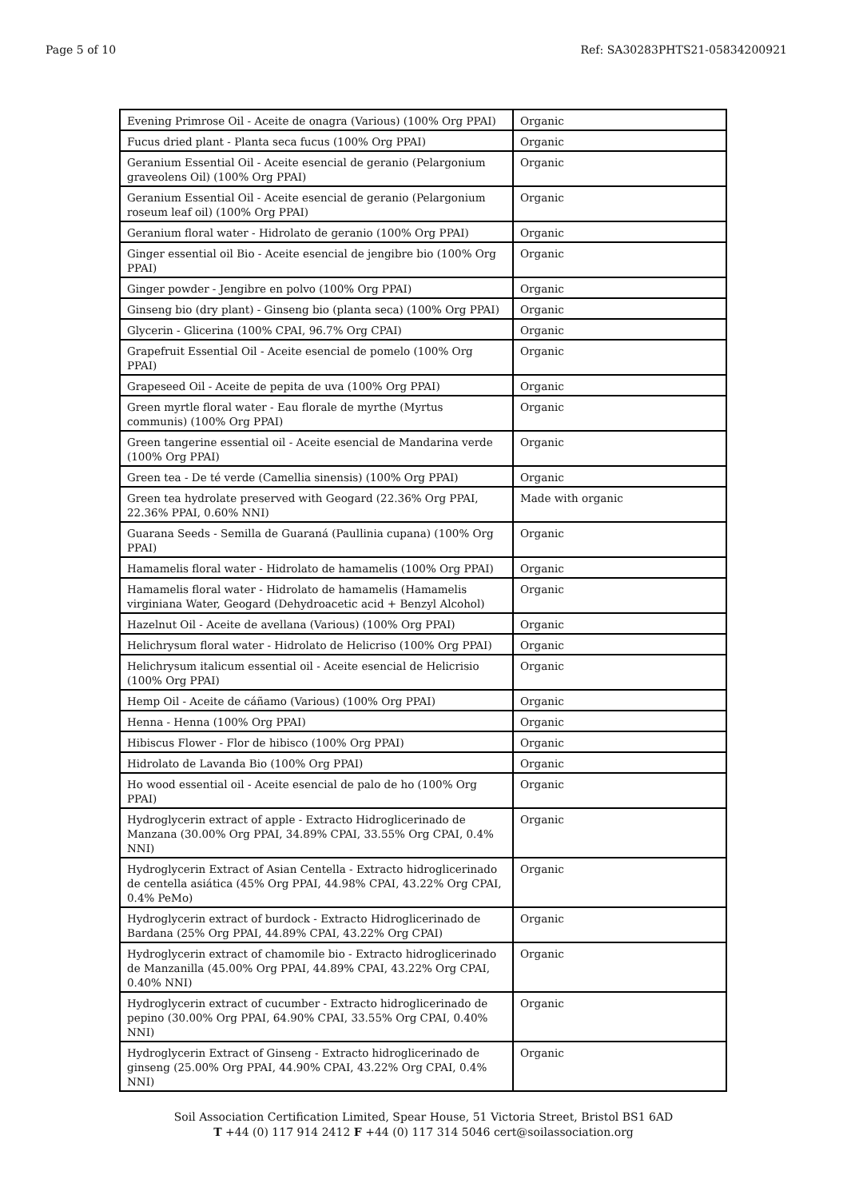Page 5 of 10 Ref: SA30283PHTS21-05834200921
| Evening Primrose Oil - Aceite de onagra (Various) (100% Org PPAI) | Organic |
| Fucus dried plant - Planta seca fucus (100% Org PPAI) | Organic |
| Geranium Essential Oil - Aceite esencial de geranio (Pelargonium graveolens Oil) (100% Org PPAI) | Organic |
| Geranium Essential Oil - Aceite esencial de geranio (Pelargonium roseum leaf oil) (100% Org PPAI) | Organic |
| Geranium floral water - Hidrolato de geranio (100% Org PPAI) | Organic |
| Ginger essential oil Bio - Aceite esencial de jengibre bio (100% Org PPAI) | Organic |
| Ginger powder - Jengibre en polvo (100% Org PPAI) | Organic |
| Ginseng bio (dry plant) - Ginseng bio (planta seca) (100% Org PPAI) | Organic |
| Glycerin - Glicerina (100% CPAI, 96.7% Org CPAI) | Organic |
| Grapefruit Essential Oil - Aceite esencial de pomelo (100% Org PPAI) | Organic |
| Grapeseed Oil - Aceite de pepita de uva (100% Org PPAI) | Organic |
| Green myrtle floral water - Eau florale de myrthe (Myrtus communis) (100% Org PPAI) | Organic |
| Green tangerine essential oil - Aceite esencial de Mandarina verde (100% Org PPAI) | Organic |
| Green tea - De té verde (Camellia sinensis) (100% Org PPAI) | Organic |
| Green tea hydrolate preserved with Geogard (22.36% Org PPAI, 22.36% PPAI, 0.60% NNI) | Made with organic |
| Guarana Seeds - Semilla de Guaraná (Paullinia cupana) (100% Org PPAI) | Organic |
| Hamamelis floral water - Hidrolato de hamamelis (100% Org PPAI) | Organic |
| Hamamelis floral water - Hidrolato de hamamelis (Hamamelis virginiana Water, Geogard (Dehydroacetic acid + Benzyl Alcohol) | Organic |
| Hazelnut Oil - Aceite de avellana (Various) (100% Org PPAI) | Organic |
| Helichrysum floral water - Hidrolato de Helicriso (100% Org PPAI) | Organic |
| Helichrysum italicum essential oil - Aceite esencial de Helicrisio (100% Org PPAI) | Organic |
| Hemp Oil - Aceite de cáñamo (Various) (100% Org PPAI) | Organic |
| Henna - Henna (100% Org PPAI) | Organic |
| Hibiscus Flower - Flor de hibisco (100% Org PPAI) | Organic |
| Hidrolato de Lavanda Bio (100% Org PPAI) | Organic |
| Ho wood essential oil - Aceite esencial de palo de ho (100% Org PPAI) | Organic |
| Hydroglycerin extract of apple - Extracto Hidroglicerinado de Manzana (30.00% Org PPAI, 34.89% CPAI, 33.55% Org CPAI, 0.4% NNI) | Organic |
| Hydroglycerin Extract of Asian Centella - Extracto hidroglicerinado de centella asiática (45% Org PPAI, 44.98% CPAI, 43.22% Org CPAI, 0.4% PeMo) | Organic |
| Hydroglycerin extract of burdock - Extracto Hidroglicerinado de Bardana (25% Org PPAI, 44.89% CPAI, 43.22% Org CPAI) | Organic |
| Hydroglycerin extract of chamomile bio - Extracto hidroglicerinado de Manzanilla (45.00% Org PPAI, 44.89% CPAI, 43.22% Org CPAI, 0.40% NNI) | Organic |
| Hydroglycerin extract of cucumber - Extracto hidroglicerinado de pepino (30.00% Org PPAI, 64.90% CPAI, 33.55% Org CPAI, 0.40% NNI) | Organic |
| Hydroglycerin Extract of Ginseng - Extracto hidroglicerinado de ginseng (25.00% Org PPAI, 44.90% CPAI, 43.22% Org CPAI, 0.4% NNI) | Organic |
Soil Association Certification Limited, Spear House, 51 Victoria Street, Bristol BS1 6AD
T +44 (0) 117 914 2412 F +44 (0) 117 314 5046 cert@soilassociation.org